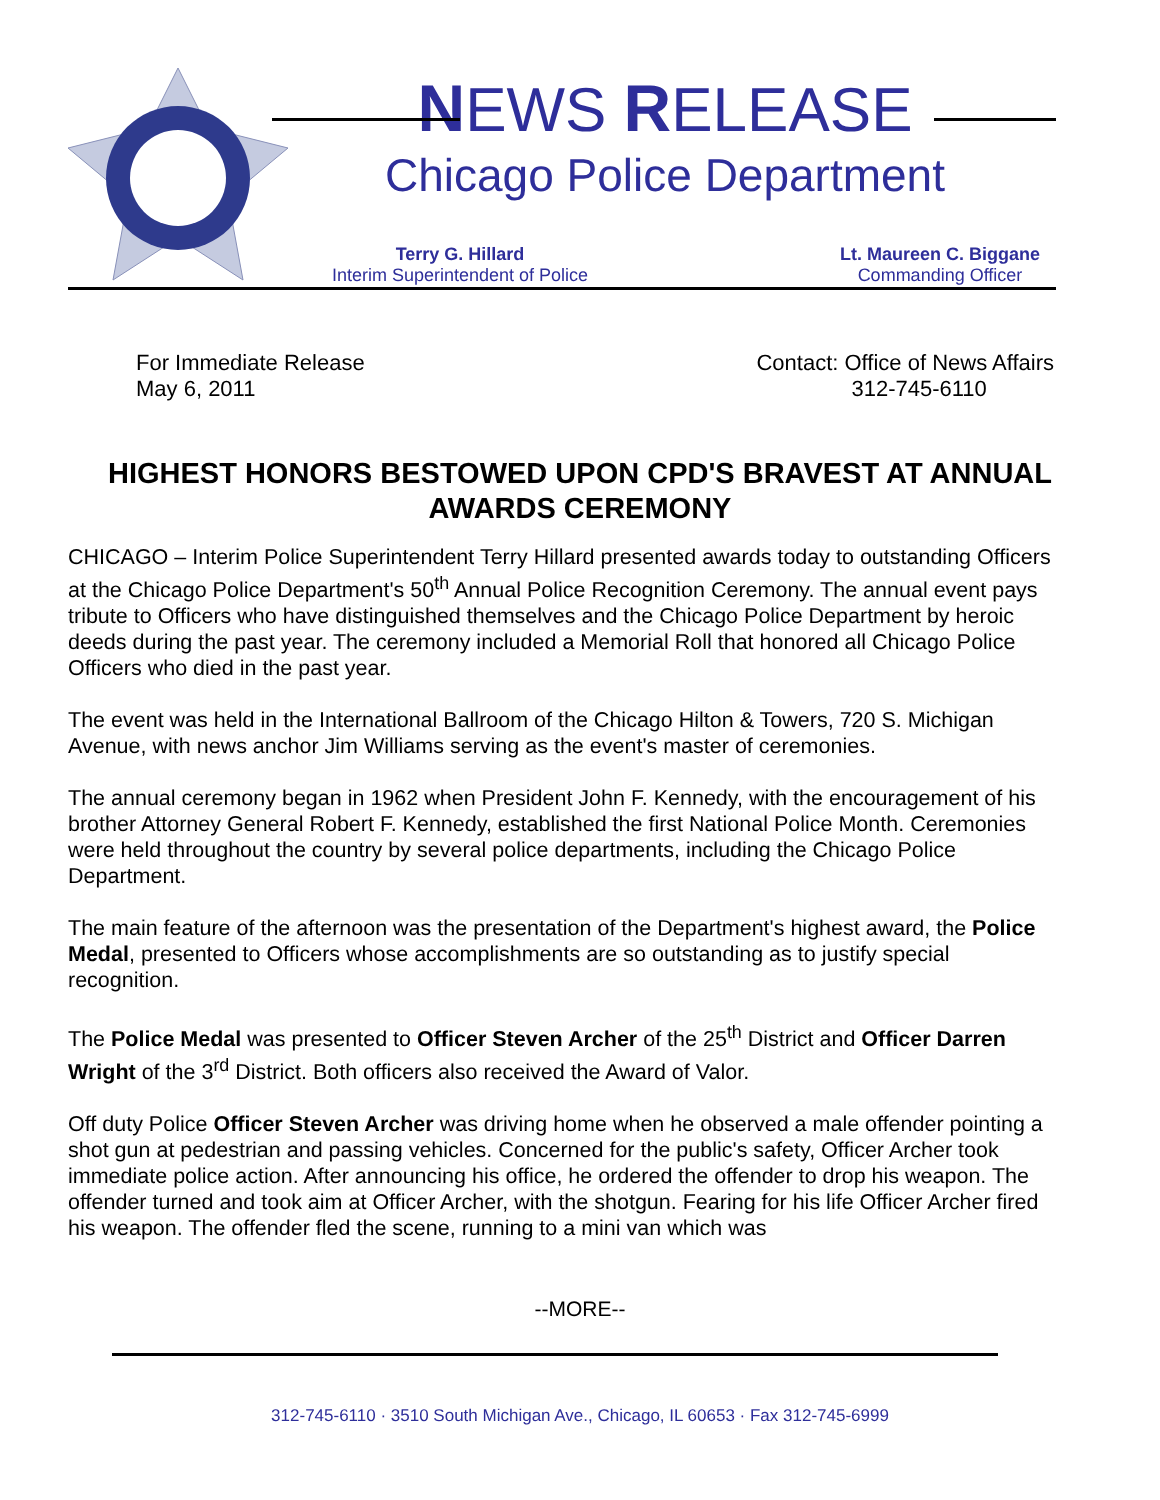NEWS RELEASE
Chicago Police Department
Terry G. Hillard
Interim Superintendent of Police
Lt. Maureen C. Biggane
Commanding Officer
For Immediate Release
May 6, 2011
Contact: Office of News Affairs
312-745-6110
HIGHEST HONORS BESTOWED UPON CPD'S BRAVEST AT ANNUAL AWARDS CEREMONY
CHICAGO – Interim Police Superintendent Terry Hillard presented awards today to outstanding Officers at the Chicago Police Department's 50<sup>th</sup> Annual Police Recognition Ceremony. The annual event pays tribute to Officers who have distinguished themselves and the Chicago Police Department by heroic deeds during the past year. The ceremony included a Memorial Roll that honored all Chicago Police Officers who died in the past year.
The event was held in the International Ballroom of the Chicago Hilton & Towers, 720 S. Michigan Avenue, with news anchor Jim Williams serving as the event's master of ceremonies.
The annual ceremony began in 1962 when President John F. Kennedy, with the encouragement of his brother Attorney General Robert F. Kennedy, established the first National Police Month. Ceremonies were held throughout the country by several police departments, including the Chicago Police Department.
The main feature of the afternoon was the presentation of the Department's highest award, the Police Medal, presented to Officers whose accomplishments are so outstanding as to justify special recognition.
The Police Medal was presented to Officer Steven Archer of the 25<sup>th</sup> District and Officer Darren Wright of the 3<sup>rd</sup> District. Both officers also received the Award of Valor.
Off duty Police Officer Steven Archer was driving home when he observed a male offender pointing a shot gun at pedestrian and passing vehicles. Concerned for the public's safety, Officer Archer took immediate police action. After announcing his office, he ordered the offender to drop his weapon. The offender turned and took aim at Officer Archer, with the shotgun. Fearing for his life Officer Archer fired his weapon. The offender fled the scene, running to a mini van which was
--MORE--
312-745-6110 · 3510 South Michigan Ave., Chicago, IL 60653 · Fax 312-745-6999